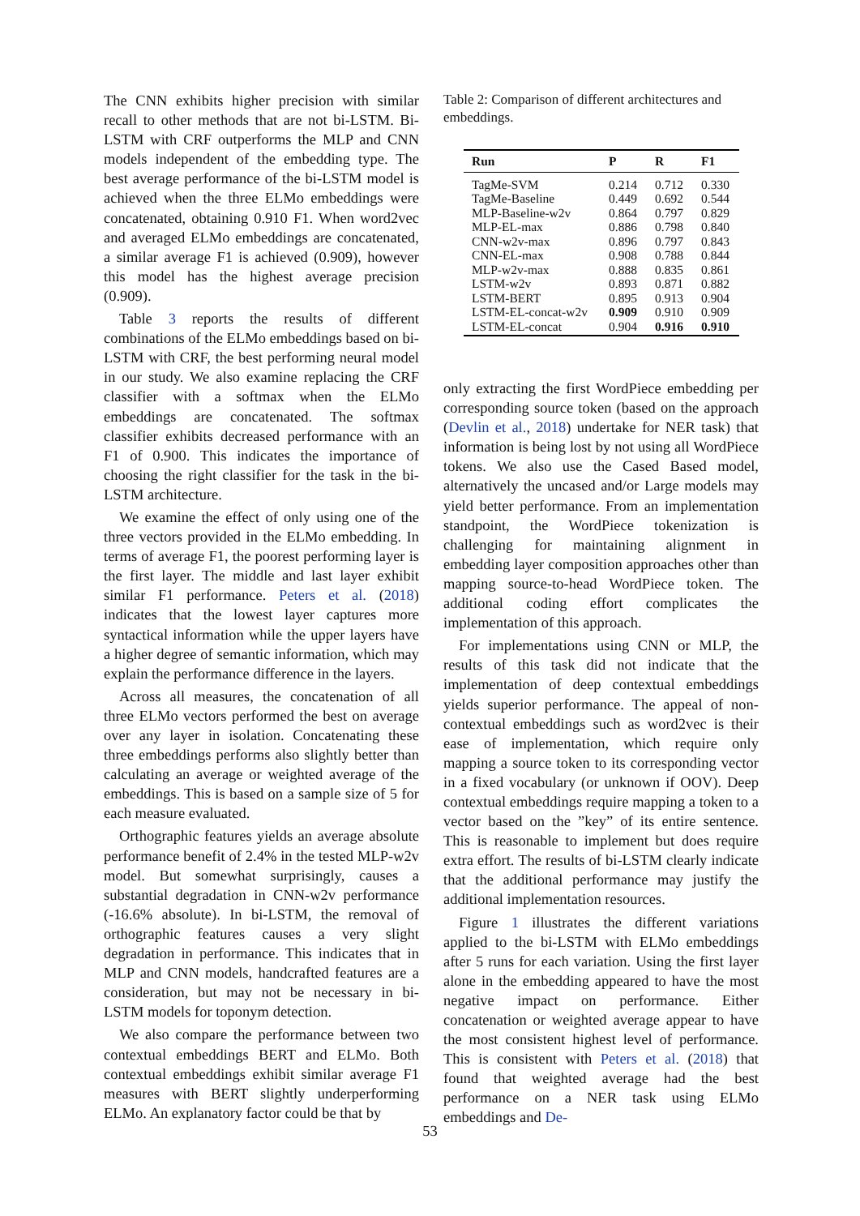The CNN exhibits higher precision with similar recall to other methods that are not bi-LSTM. Bi-LSTM with CRF outperforms the MLP and CNN models independent of the embedding type. The best average performance of the bi-LSTM model is achieved when the three ELMo embeddings were concatenated, obtaining 0.910 F1. When word2vec and averaged ELMo embeddings are concatenated, a similar average F1 is achieved (0.909), however this model has the highest average precision (0.909).
Table 3 reports the results of different combinations of the ELMo embeddings based on bi-LSTM with CRF, the best performing neural model in our study. We also examine replacing the CRF classifier with a softmax when the ELMo embeddings are concatenated. The softmax classifier exhibits decreased performance with an F1 of 0.900. This indicates the importance of choosing the right classifier for the task in the bi-LSTM architecture.
We examine the effect of only using one of the three vectors provided in the ELMo embedding. In terms of average F1, the poorest performing layer is the first layer. The middle and last layer exhibit similar F1 performance. Peters et al. (2018) indicates that the lowest layer captures more syntactical information while the upper layers have a higher degree of semantic information, which may explain the performance difference in the layers.
Across all measures, the concatenation of all three ELMo vectors performed the best on average over any layer in isolation. Concatenating these three embeddings performs also slightly better than calculating an average or weighted average of the embeddings. This is based on a sample size of 5 for each measure evaluated.
Orthographic features yields an average absolute performance benefit of 2.4% in the tested MLP-w2v model. But somewhat surprisingly, causes a substantial degradation in CNN-w2v performance (-16.6% absolute). In bi-LSTM, the removal of orthographic features causes a very slight degradation in performance. This indicates that in MLP and CNN models, handcrafted features are a consideration, but may not be necessary in bi-LSTM models for toponym detection.
We also compare the performance between two contextual embeddings BERT and ELMo. Both contextual embeddings exhibit similar average F1 measures with BERT slightly underperforming ELMo. An explanatory factor could be that by
Table 2: Comparison of different architectures and embeddings.
| Run | P | R | F1 |
| --- | --- | --- | --- |
| TagMe-SVM | 0.214 | 0.712 | 0.330 |
| TagMe-Baseline | 0.449 | 0.692 | 0.544 |
| MLP-Baseline-w2v | 0.864 | 0.797 | 0.829 |
| MLP-EL-max | 0.886 | 0.798 | 0.840 |
| CNN-w2v-max | 0.896 | 0.797 | 0.843 |
| CNN-EL-max | 0.908 | 0.788 | 0.844 |
| MLP-w2v-max | 0.888 | 0.835 | 0.861 |
| LSTM-w2v | 0.893 | 0.871 | 0.882 |
| LSTM-BERT | 0.895 | 0.913 | 0.904 |
| LSTM-EL-concat-w2v | 0.909 | 0.910 | 0.909 |
| LSTM-EL-concat | 0.904 | 0.916 | 0.910 |
only extracting the first WordPiece embedding per corresponding source token (based on the approach (Devlin et al., 2018) undertake for NER task) that information is being lost by not using all WordPiece tokens. We also use the Cased Based model, alternatively the uncased and/or Large models may yield better performance. From an implementation standpoint, the WordPiece tokenization is challenging for maintaining alignment in embedding layer composition approaches other than mapping source-to-head WordPiece token. The additional coding effort complicates the implementation of this approach.
For implementations using CNN or MLP, the results of this task did not indicate that the implementation of deep contextual embeddings yields superior performance. The appeal of non-contextual embeddings such as word2vec is their ease of implementation, which require only mapping a source token to its corresponding vector in a fixed vocabulary (or unknown if OOV). Deep contextual embeddings require mapping a token to a vector based on the ”key” of its entire sentence. This is reasonable to implement but does require extra effort. The results of bi-LSTM clearly indicate that the additional performance may justify the additional implementation resources.
Figure 1 illustrates the different variations applied to the bi-LSTM with ELMo embeddings after 5 runs for each variation. Using the first layer alone in the embedding appeared to have the most negative impact on performance. Either concatenation or weighted average appear to have the most consistent highest level of performance. This is consistent with Peters et al. (2018) that found that weighted average had the best performance on a NER task using ELMo embeddings and De-
53